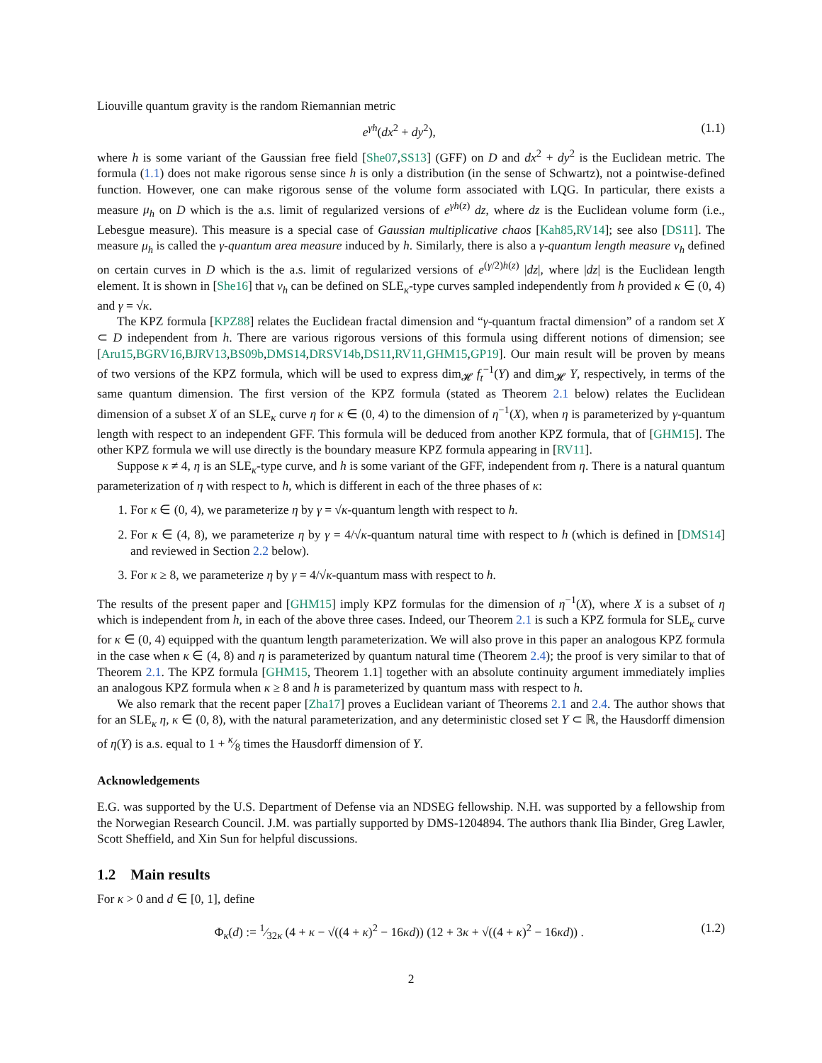Liouville quantum gravity is the random Riemannian metric
e<sup>γh</sup>(dx<sup>2</sup> + dy<sup>2</sup>), (1.1)
where h is some variant of the Gaussian free field [She07,SS13] (GFF) on D and dx<sup>2</sup> + dy<sup>2</sup> is the Euclidean metric. The formula (1.1) does not make rigorous sense since h is only a distribution (in the sense of Schwartz), not a pointwise-defined function. However, one can make rigorous sense of the volume form associated with LQG. In particular, there exists a measure μ<sub>h</sub> on D which is the a.s. limit of regularized versions of e<sup>γh(z)</sup> dz, where dz is the Euclidean volume form (i.e., Lebesgue measure). This measure is a special case of Gaussian multiplicative chaos [Kah85,RV14]; see also [DS11]. The measure μ<sub>h</sub> is called the γ-quantum area measure induced by h. Similarly, there is also a γ-quantum length measure ν<sub>h</sub> defined on certain curves in D which is the a.s. limit of regularized versions of e<sup>(γ/2)h(z)</sup> |dz|, where |dz| is the Euclidean length element. It is shown in [She16] that ν<sub>h</sub> can be defined on SLE<sub>κ</sub>-type curves sampled independently from h provided κ ∈ (0, 4) and γ = √κ.
The KPZ formula [KPZ88] relates the Euclidean fractal dimension and “γ-quantum fractal dimension” of a random set X ⊂ D independent from h. There are various rigorous versions of this formula using different notions of dimension; see [Aru15,BGRV16,BJRV13,BS09b,DMS14,DRSV14b,DS11,RV11,GHM15,GP19]. Our main result will be proven by means of two versions of the KPZ formula, which will be used to express dim<sub>𝓗</sub> f<sub>t</sub><sup>−1</sup>(Y) and dim<sub>𝓗</sub> Y, respectively, in terms of the same quantum dimension. The first version of the KPZ formula (stated as Theorem 2.1 below) relates the Euclidean dimension of a subset X of an SLE<sub>κ</sub> curve η for κ ∈ (0, 4) to the dimension of η<sup>−1</sup>(X), when η is parameterized by γ-quantum length with respect to an independent GFF. This formula will be deduced from another KPZ formula, that of [GHM15]. The other KPZ formula we will use directly is the boundary measure KPZ formula appearing in [RV11].
Suppose κ ≠ 4, η is an SLE<sub>κ</sub>-type curve, and h is some variant of the GFF, independent from η. There is a natural quantum parameterization of η with respect to h, which is different in each of the three phases of κ:
1. For κ ∈ (0, 4), we parameterize η by γ = √κ-quantum length with respect to h.
2. For κ ∈ (4, 8), we parameterize η by γ = 4/√κ-quantum natural time with respect to h (which is defined in [DMS14] and reviewed in Section 2.2 below).
3. For κ ≥ 8, we parameterize η by γ = 4/√κ-quantum mass with respect to h.
The results of the present paper and [GHM15] imply KPZ formulas for the dimension of η<sup>−1</sup>(X), where X is a subset of η which is independent from h, in each of the above three cases. Indeed, our Theorem 2.1 is such a KPZ formula for SLE<sub>κ</sub> curve for κ ∈ (0, 4) equipped with the quantum length parameterization. We will also prove in this paper an analogous KPZ formula in the case when κ ∈ (4, 8) and η is parameterized by quantum natural time (Theorem 2.4); the proof is very similar to that of Theorem 2.1. The KPZ formula [GHM15, Theorem 1.1] together with an absolute continuity argument immediately implies an analogous KPZ formula when κ ≥ 8 and h is parameterized by quantum mass with respect to h.
We also remark that the recent paper [Zha17] proves a Euclidean variant of Theorems 2.1 and 2.4. The author shows that for an SLE<sub>κ</sub> η, κ ∈ (0, 8), with the natural parameterization, and any deterministic closed set Y ⊂ ℝ, the Hausdorff dimension of η(Y) is a.s. equal to 1 + κ⁄8 times the Hausdorff dimension of Y.
Acknowledgements
E.G. was supported by the U.S. Department of Defense via an NDSEG fellowship. N.H. was supported by a fellowship from the Norwegian Research Council. J.M. was partially supported by DMS-1204894. The authors thank Ilia Binder, Greg Lawler, Scott Sheffield, and Xin Sun for helpful discussions.
1.2 Main results
For κ > 0 and d ∈ [0, 1], define
Φ<sub>κ</sub>(d) := 1⁄32κ (4 + κ − √((4 + κ)<sup>2</sup> − 16κd)) (12 + 3κ + √((4 + κ)<sup>2</sup> − 16κd)) . (1.2)
2